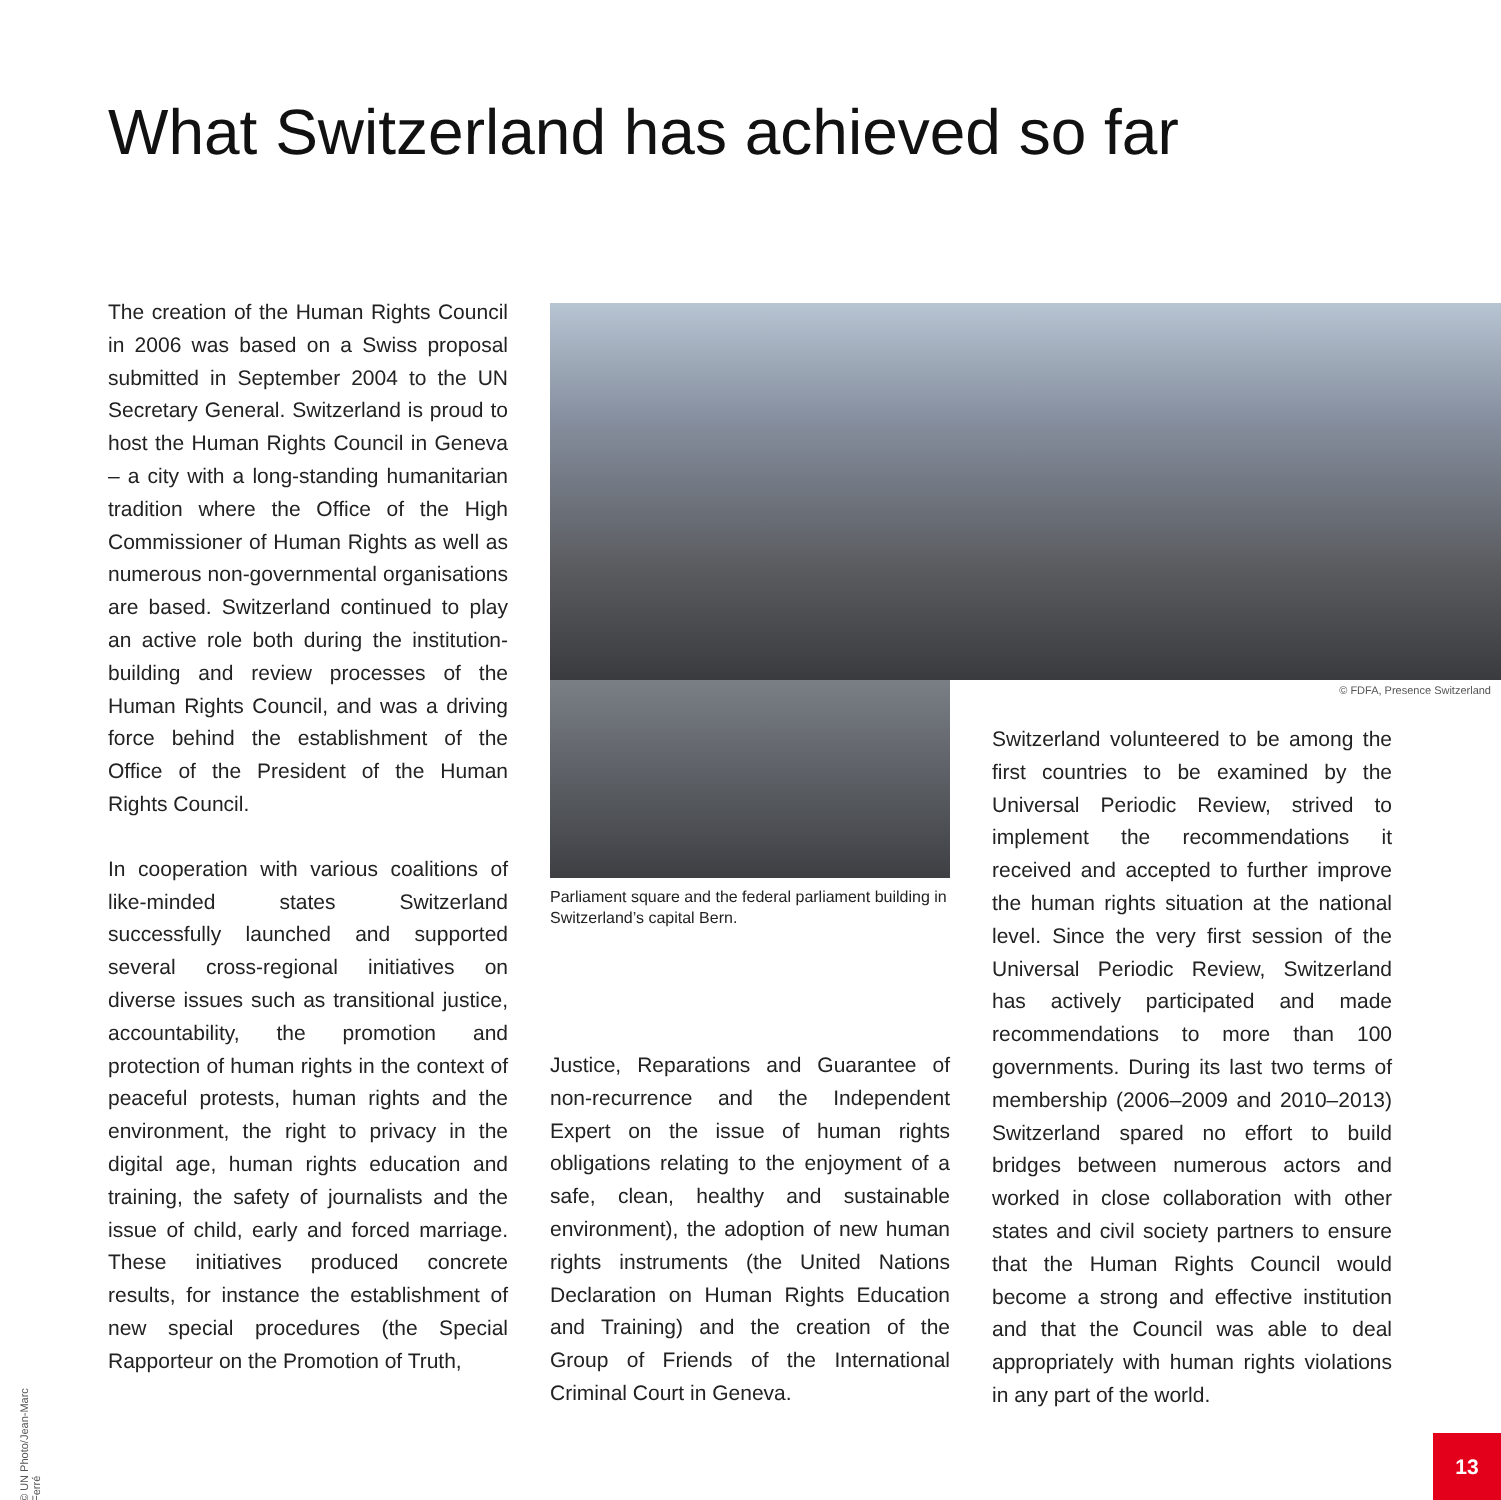What Switzerland has achieved so far
The creation of the Human Rights Council in 2006 was based on a Swiss proposal submitted in September 2004 to the UN Secretary General. Switzerland is proud to host the Human Rights Council in Geneva – a city with a long-standing humanitarian tradition where the Office of the High Commissioner of Human Rights as well as numerous non-governmental organisations are based. Switzerland continued to play an active role both during the institution-building and review processes of the Human Rights Council, and was a driving force behind the establishment of the Office of the President of the Human Rights Council.
In cooperation with various coalitions of like-minded states Switzerland successfully launched and supported several cross-regional initiatives on diverse issues such as transitional justice, accountability, the promotion and protection of human rights in the context of peaceful protests, human rights and the environment, the right to privacy in the digital age, human rights education and training, the safety of journalists and the issue of child, early and forced marriage. These initiatives produced concrete results, for instance the establishment of new special procedures (the Special Rapporteur on the Promotion of Truth,
© FDFA, Presence Switzerland
Parliament square and the federal parliament building in Switzerland’s capital Bern.
Justice, Reparations and Guarantee of non-recurrence and the Independent Expert on the issue of human rights obligations relating to the enjoyment of a safe, clean, healthy and sustainable environment), the adoption of new human rights instruments (the United Nations Declaration on Human Rights Education and Training) and the creation of the Group of Friends of the International Criminal Court in Geneva.
Switzerland volunteered to be among the first countries to be examined by the Universal Periodic Review, strived to implement the recommendations it received and accepted to further improve the human rights situation at the national level. Since the very first session of the Universal Periodic Review, Switzerland has actively participated and made recommendations to more than 100 governments. During its last two terms of membership (2006–2009 and 2010–2013) Switzerland spared no effort to build bridges between numerous actors and worked in close collaboration with other states and civil society partners to ensure that the Human Rights Council would become a strong and effective institution and that the Council was able to deal appropriately with human rights violations in any part of the world.
© UN Photo/Jean-Marc Ferré
13